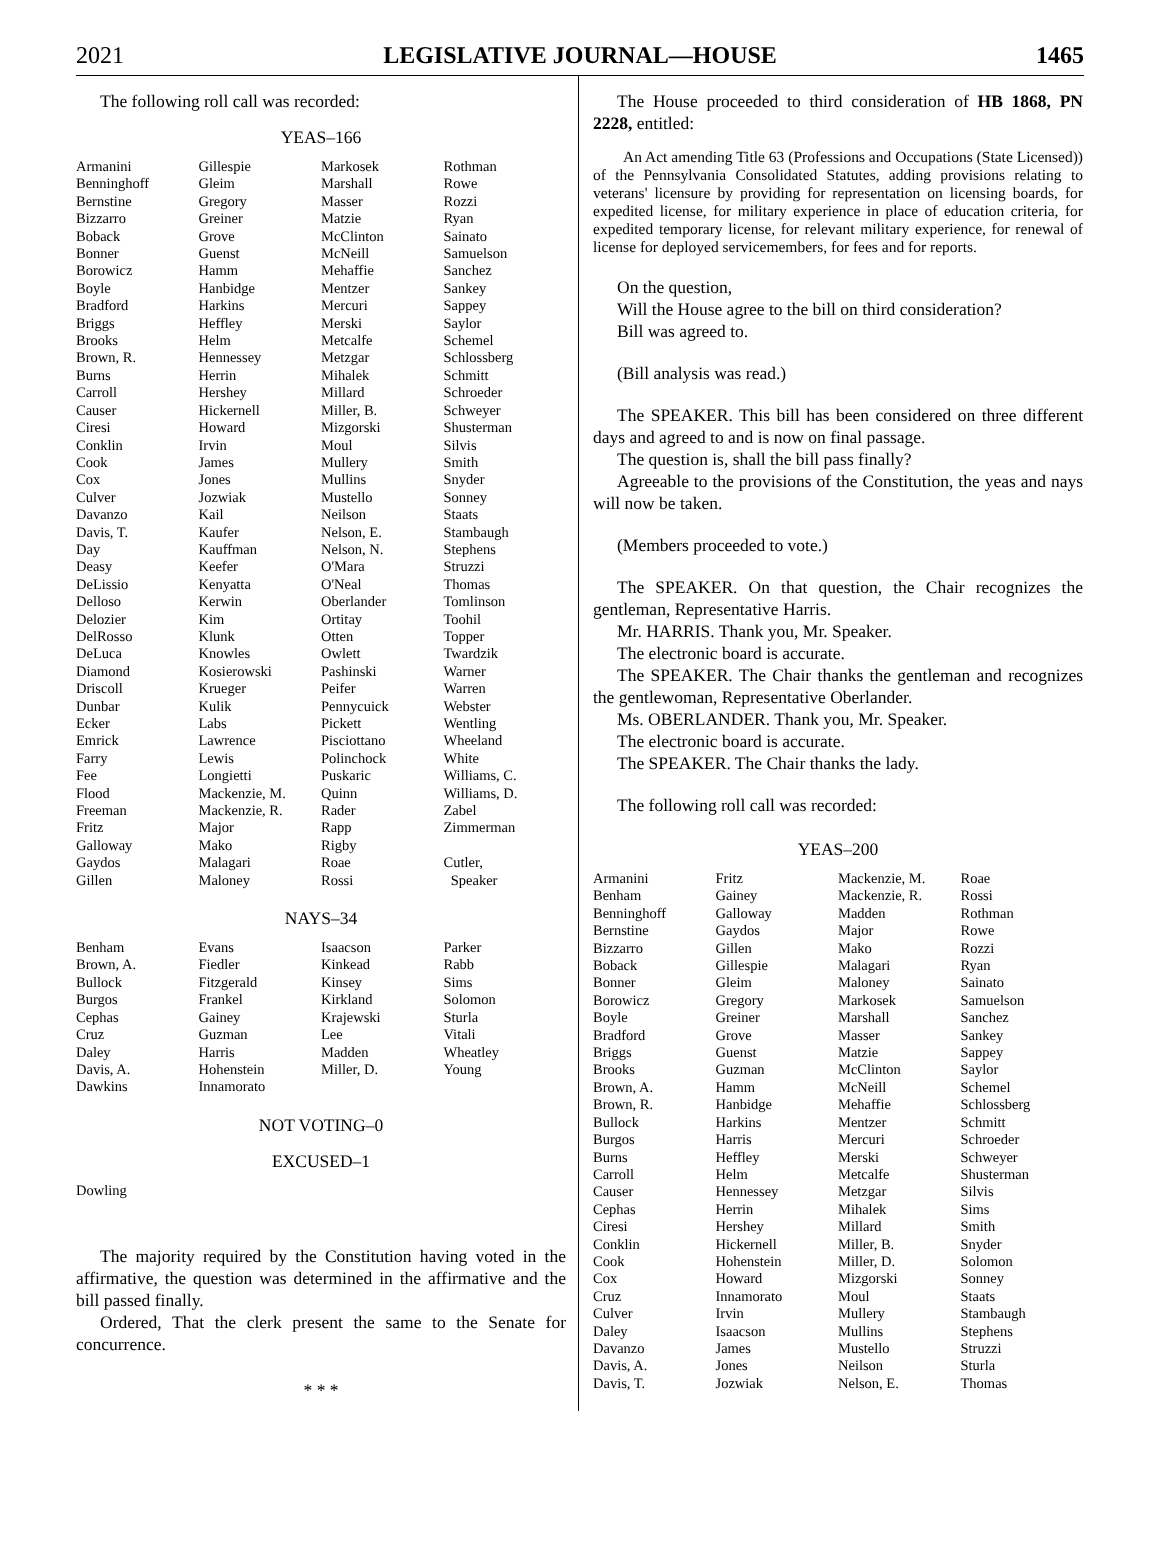2021 LEGISLATIVE JOURNAL—HOUSE 1465
The following roll call was recorded:
YEAS–166
| Armanini | Gillespie | Markosek | Rothman |
| Benninghoff | Gleim | Marshall | Rowe |
| Bernstine | Gregory | Masser | Rozzi |
| Bizzarro | Greiner | Matzie | Ryan |
| Boback | Grove | McClinton | Sainato |
| Bonner | Guenst | McNeill | Samuelson |
| Borowicz | Hamm | Mehaffie | Sanchez |
| Boyle | Hanbidge | Mentzer | Sankey |
| Bradford | Harkins | Mercuri | Sappey |
| Briggs | Heffley | Merski | Saylor |
| Brooks | Helm | Metcalfe | Schemel |
| Brown, R. | Hennessey | Metzgar | Schlossberg |
| Burns | Herrin | Mihalek | Schmitt |
| Carroll | Hershey | Millard | Schroeder |
| Causer | Hickernell | Miller, B. | Schweyer |
| Ciresi | Howard | Mizgorski | Shusterman |
| Conklin | Irvin | Moul | Silvis |
| Cook | James | Mullery | Smith |
| Cox | Jones | Mullins | Snyder |
| Culver | Jozwiak | Mustello | Sonney |
| Davanzo | Kail | Neilson | Staats |
| Davis, T. | Kaufer | Nelson, E. | Stambaugh |
| Day | Kauffman | Nelson, N. | Stephens |
| Deasy | Keefer | O'Mara | Struzzi |
| DeLissio | Kenyatta | O'Neal | Thomas |
| Delloso | Kerwin | Oberlander | Tomlinson |
| Delozier | Kim | Ortitay | Toohil |
| DelRosso | Klunk | Otten | Topper |
| DeLuca | Knowles | Owlett | Twardzik |
| Diamond | Kosierowski | Pashinski | Warner |
| Driscoll | Krueger | Peifer | Warren |
| Dunbar | Kulik | Pennycuick | Webster |
| Ecker | Labs | Pickett | Wentling |
| Emrick | Lawrence | Pisciottano | Wheeland |
| Farry | Lewis | Polinchock | White |
| Fee | Longietti | Puskaric | Williams, C. |
| Flood | Mackenzie, M. | Quinn | Williams, D. |
| Freeman | Mackenzie, R. | Rader | Zabel |
| Fritz | Major | Rapp | Zimmerman |
| Galloway | Mako | Rigby | |
| Gaydos | Malagari | Roae | Cutler, |
| Gillen | Maloney | Rossi | Speaker |
NAYS–34
| Benham | Evans | Isaacson | Parker |
| Brown, A. | Fiedler | Kinkead | Rabb |
| Bullock | Fitzgerald | Kinsey | Sims |
| Burgos | Frankel | Kirkland | Solomon |
| Cephas | Gainey | Krajewski | Sturla |
| Cruz | Guzman | Lee | Vitali |
| Daley | Harris | Madden | Wheatley |
| Davis, A. | Hohenstein | Miller, D. | Young |
| Dawkins | Innamorato | | |
NOT VOTING–0
EXCUSED–1
| Dowling |
The majority required by the Constitution having voted in the affirmative, the question was determined in the affirmative and the bill passed finally.
Ordered, That the clerk present the same to the Senate for concurrence.
* * *
The House proceeded to third consideration of HB 1868, PN 2228, entitled:
An Act amending Title 63 (Professions and Occupations (State Licensed)) of the Pennsylvania Consolidated Statutes, adding provisions relating to veterans' licensure by providing for representation on licensing boards, for expedited license, for military experience in place of education criteria, for expedited temporary license, for relevant military experience, for renewal of license for deployed servicemembers, for fees and for reports.
On the question,
Will the House agree to the bill on third consideration?
Bill was agreed to.
(Bill analysis was read.)
The SPEAKER. This bill has been considered on three different days and agreed to and is now on final passage.
The question is, shall the bill pass finally?
Agreeable to the provisions of the Constitution, the yeas and nays will now be taken.
(Members proceeded to vote.)
The SPEAKER. On that question, the Chair recognizes the gentleman, Representative Harris.
Mr. HARRIS. Thank you, Mr. Speaker.
The electronic board is accurate.
The SPEAKER. The Chair thanks the gentleman and recognizes the gentlewoman, Representative Oberlander.
Ms. OBERLANDER. Thank you, Mr. Speaker.
The electronic board is accurate.
The SPEAKER. The Chair thanks the lady.
The following roll call was recorded:
YEAS–200
| Armanini | Fritz | Mackenzie, M. | Roae |
| Benham | Gainey | Mackenzie, R. | Rossi |
| Benninghoff | Galloway | Madden | Rothman |
| Bernstine | Gaydos | Major | Rowe |
| Bizzarro | Gillen | Mako | Rozzi |
| Boback | Gillespie | Malagari | Ryan |
| Bonner | Gleim | Maloney | Sainato |
| Borowicz | Gregory | Markosek | Samuelson |
| Boyle | Greiner | Marshall | Sanchez |
| Bradford | Grove | Masser | Sankey |
| Briggs | Guenst | Matzie | Sappey |
| Brooks | Guzman | McClinton | Saylor |
| Brown, A. | Hamm | McNeill | Schemel |
| Brown, R. | Hanbidge | Mehaffie | Schlossberg |
| Bullock | Harkins | Mentzer | Schmitt |
| Burgos | Harris | Mercuri | Schroeder |
| Burns | Heffley | Merski | Schweyer |
| Carroll | Helm | Metcalfe | Shusterman |
| Causer | Hennessey | Metzgar | Silvis |
| Cephas | Herrin | Mihalek | Sims |
| Ciresi | Hershey | Millard | Smith |
| Conklin | Hickernell | Miller, B. | Snyder |
| Cook | Hohenstein | Miller, D. | Solomon |
| Cox | Howard | Mizgorski | Sonney |
| Cruz | Innamorato | Moul | Staats |
| Culver | Irvin | Mullery | Stambaugh |
| Daley | Isaacson | Mullins | Stephens |
| Davanzo | James | Mustello | Struzzi |
| Davis, A. | Jones | Neilson | Sturla |
| Davis, T. | Jozwiak | Nelson, E. | Thomas |